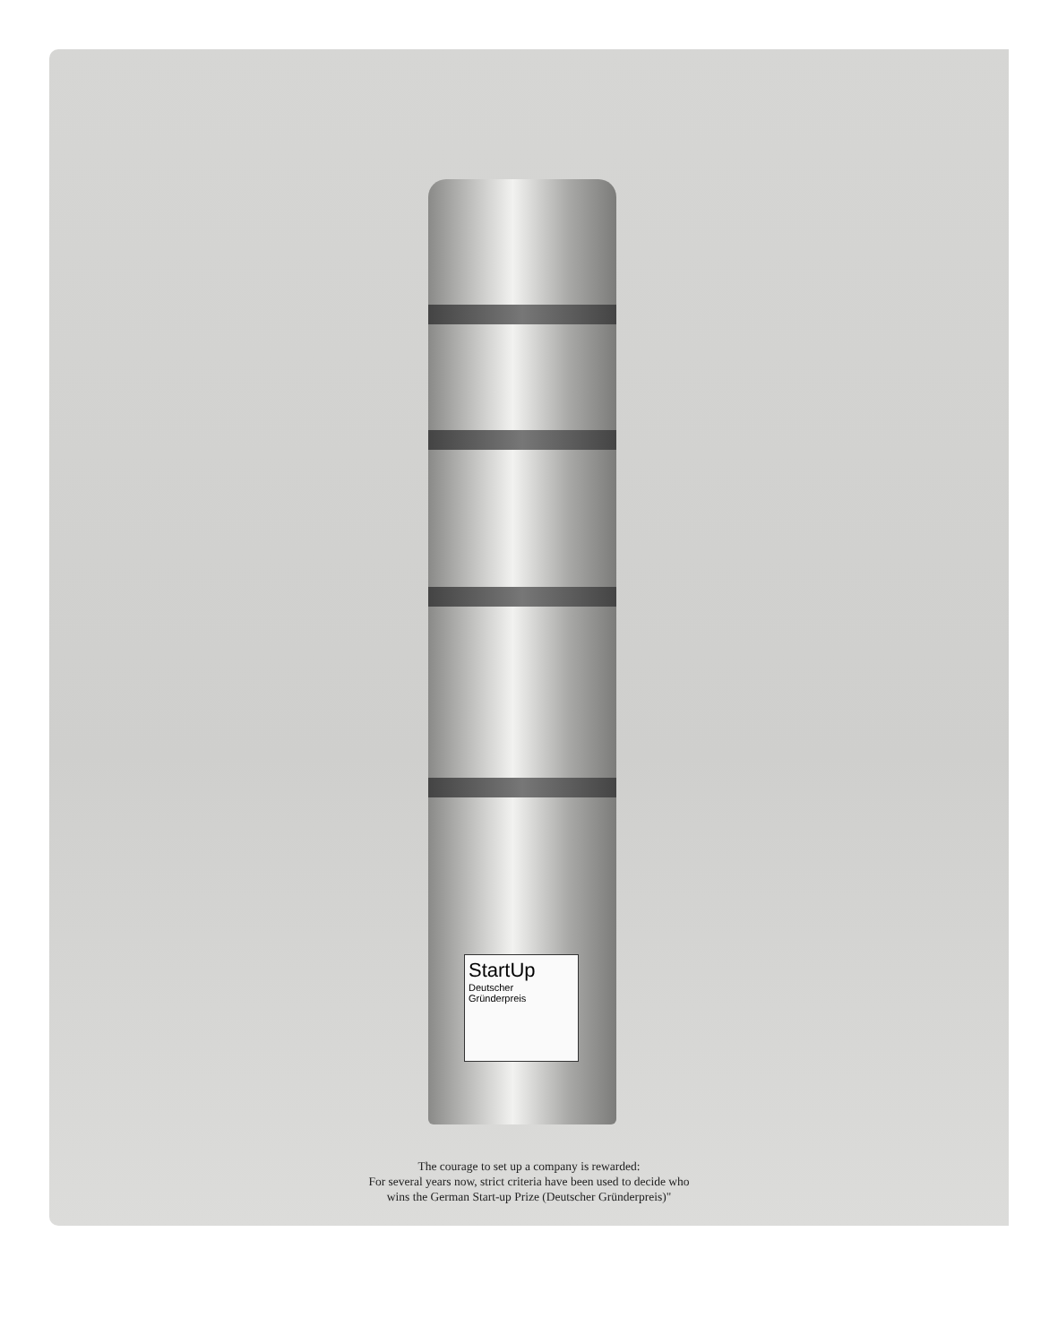StartUp
Deutscher
Gründerpreis
The courage to set up a company is rewarded:
For several years now, strict criteria have been used to decide who
wins the German Start-up Prize (Deutscher Gründerpreis)"